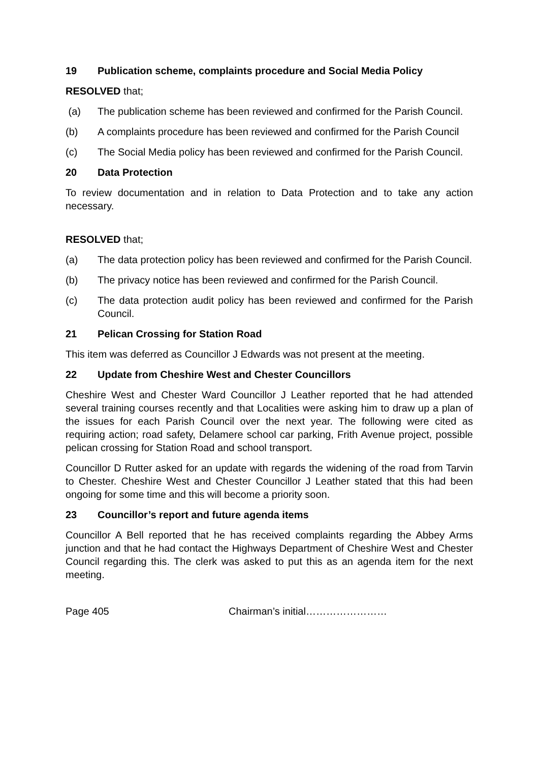19 Publication scheme, complaints procedure and Social Media Policy
RESOLVED that;
(a) The publication scheme has been reviewed and confirmed for the Parish Council.
(b) A complaints procedure has been reviewed and confirmed for the Parish Council
(c) The Social Media policy has been reviewed and confirmed for the Parish Council.
20 Data Protection
To review documentation and in relation to Data Protection and to take any action necessary.
RESOLVED that;
(a) The data protection policy has been reviewed and confirmed for the Parish Council.
(b) The privacy notice has been reviewed and confirmed for the Parish Council.
(c) The data protection audit policy has been reviewed and confirmed for the Parish Council.
21 Pelican Crossing for Station Road
This item was deferred as Councillor J Edwards was not present at the meeting.
22 Update from Cheshire West and Chester Councillors
Cheshire West and Chester Ward Councillor J Leather reported that he had attended several training courses recently and that Localities were asking him to draw up a plan of the issues for each Parish Council over the next year. The following were cited as requiring action; road safety, Delamere school car parking, Frith Avenue project, possible pelican crossing for Station Road and school transport.
Councillor D Rutter asked for an update with regards the widening of the road from Tarvin to Chester. Cheshire West and Chester Councillor J Leather stated that this had been ongoing for some time and this will become a priority soon.
23 Councillor’s report and future agenda items
Councillor A Bell reported that he has received complaints regarding the Abbey Arms junction and that he had contact the Highways Department of Cheshire West and Chester Council regarding this. The clerk was asked to put this as an agenda item for the next meeting.
Page 405 Chairman’s initial……………………